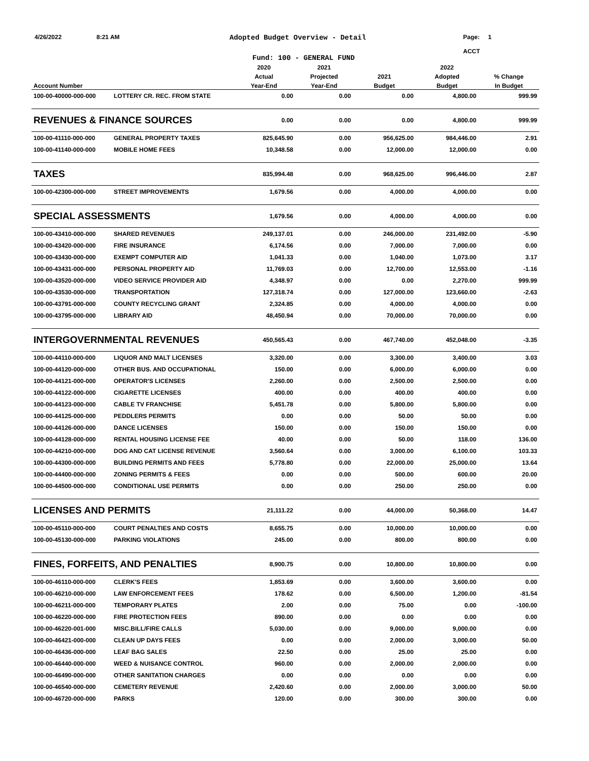4/26/2022 8:21 AM
Adopted Budget Overview - Detail
Page: 1
ACCT
Fund: 100 - GENERAL FUND
| | | 2020 | 2021 | | 2022 | |
| --- | --- | --- | --- | --- | --- | --- |
| | | Actual | Projected | 2021 | Adopted | % Change |
| Account Number | | Year-End | Year-End | Budget | Budget | In Budget |
| 100-00-40000-000-000 | LOTTERY CR. REC. FROM STATE | 0.00 | 0.00 | 0.00 | 4,800.00 | 999.99 |
| REVENUES & FINANCE SOURCES | | 0.00 | 0.00 | 0.00 | 4,800.00 | 999.99 |
| 100-00-41110-000-000 | GENERAL PROPERTY TAXES | 825,645.90 | 0.00 | 956,625.00 | 984,446.00 | 2.91 |
| 100-00-41140-000-000 | MOBILE HOME FEES | 10,348.58 | 0.00 | 12,000.00 | 12,000.00 | 0.00 |
| TAXES | | 835,994.48 | 0.00 | 968,625.00 | 996,446.00 | 2.87 |
| 100-00-42300-000-000 | STREET IMPROVEMENTS | 1,679.56 | 0.00 | 4,000.00 | 4,000.00 | 0.00 |
| SPECIAL ASSESSMENTS | | 1,679.56 | 0.00 | 4,000.00 | 4,000.00 | 0.00 |
| 100-00-43410-000-000 | SHARED REVENUES | 249,137.01 | 0.00 | 246,000.00 | 231,492.00 | -5.90 |
| 100-00-43420-000-000 | FIRE INSURANCE | 6,174.56 | 0.00 | 7,000.00 | 7,000.00 | 0.00 |
| 100-00-43430-000-000 | EXEMPT COMPUTER AID | 1,041.33 | 0.00 | 1,040.00 | 1,073.00 | 3.17 |
| 100-00-43431-000-000 | PERSONAL PROPERTY AID | 11,769.03 | 0.00 | 12,700.00 | 12,553.00 | -1.16 |
| 100-00-43520-000-000 | VIDEO SERVICE PROVIDER AID | 4,348.97 | 0.00 | 0.00 | 2,270.00 | 999.99 |
| 100-00-43530-000-000 | TRANSPORTATION | 127,318.74 | 0.00 | 127,000.00 | 123,660.00 | -2.63 |
| 100-00-43791-000-000 | COUNTY RECYCLING GRANT | 2,324.85 | 0.00 | 4,000.00 | 4,000.00 | 0.00 |
| 100-00-43795-000-000 | LIBRARY AID | 48,450.94 | 0.00 | 70,000.00 | 70,000.00 | 0.00 |
| INTERGOVERNMENTAL REVENUES | | 450,565.43 | 0.00 | 467,740.00 | 452,048.00 | -3.35 |
| 100-00-44110-000-000 | LIQUOR AND MALT LICENSES | 3,320.00 | 0.00 | 3,300.00 | 3,400.00 | 3.03 |
| 100-00-44120-000-000 | OTHER BUS. AND OCCUPATIONAL | 150.00 | 0.00 | 6,000.00 | 6,000.00 | 0.00 |
| 100-00-44121-000-000 | OPERATOR'S LICENSES | 2,260.00 | 0.00 | 2,500.00 | 2,500.00 | 0.00 |
| 100-00-44122-000-000 | CIGARETTE LICENSES | 400.00 | 0.00 | 400.00 | 400.00 | 0.00 |
| 100-00-44123-000-000 | CABLE TV FRANCHISE | 5,451.78 | 0.00 | 5,800.00 | 5,800.00 | 0.00 |
| 100-00-44125-000-000 | PEDDLERS PERMITS | 0.00 | 0.00 | 50.00 | 50.00 | 0.00 |
| 100-00-44126-000-000 | DANCE LICENSES | 150.00 | 0.00 | 150.00 | 150.00 | 0.00 |
| 100-00-44128-000-000 | RENTAL HOUSING LICENSE FEE | 40.00 | 0.00 | 50.00 | 118.00 | 136.00 |
| 100-00-44210-000-000 | DOG AND CAT LICENSE REVENUE | 3,560.64 | 0.00 | 3,000.00 | 6,100.00 | 103.33 |
| 100-00-44300-000-000 | BUILDING PERMITS AND FEES | 5,778.80 | 0.00 | 22,000.00 | 25,000.00 | 13.64 |
| 100-00-44400-000-000 | ZONING PERMITS & FEES | 0.00 | 0.00 | 500.00 | 600.00 | 20.00 |
| 100-00-44500-000-000 | CONDITIONAL USE PERMITS | 0.00 | 0.00 | 250.00 | 250.00 | 0.00 |
| LICENSES AND PERMITS | | 21,111.22 | 0.00 | 44,000.00 | 50,368.00 | 14.47 |
| 100-00-45110-000-000 | COURT PENALTIES AND COSTS | 8,655.75 | 0.00 | 10,000.00 | 10,000.00 | 0.00 |
| 100-00-45130-000-000 | PARKING VIOLATIONS | 245.00 | 0.00 | 800.00 | 800.00 | 0.00 |
| FINES, FORFEITS, AND PENALTIES | | 8,900.75 | 0.00 | 10,800.00 | 10,800.00 | 0.00 |
| 100-00-46110-000-000 | CLERK'S FEES | 1,853.69 | 0.00 | 3,600.00 | 3,600.00 | 0.00 |
| 100-00-46210-000-000 | LAW ENFORCEMENT FEES | 178.62 | 0.00 | 6,500.00 | 1,200.00 | -81.54 |
| 100-00-46211-000-000 | TEMPORARY PLATES | 2.00 | 0.00 | 75.00 | 0.00 | -100.00 |
| 100-00-46220-000-000 | FIRE PROTECTION FEES | 890.00 | 0.00 | 0.00 | 0.00 | 0.00 |
| 100-00-46220-001-000 | MISC.BILL/FIRE CALLS | 5,030.00 | 0.00 | 9,000.00 | 9,000.00 | 0.00 |
| 100-00-46421-000-000 | CLEAN UP DAYS FEES | 0.00 | 0.00 | 2,000.00 | 3,000.00 | 50.00 |
| 100-00-46436-000-000 | LEAF BAG SALES | 22.50 | 0.00 | 25.00 | 25.00 | 0.00 |
| 100-00-46440-000-000 | WEED & NUISANCE CONTROL | 960.00 | 0.00 | 2,000.00 | 2,000.00 | 0.00 |
| 100-00-46490-000-000 | OTHER SANITATION CHARGES | 0.00 | 0.00 | 0.00 | 0.00 | 0.00 |
| 100-00-46540-000-000 | CEMETERY REVENUE | 2,420.60 | 0.00 | 2,000.00 | 3,000.00 | 50.00 |
| 100-00-46720-000-000 | PARKS | 120.00 | 0.00 | 300.00 | 300.00 | 0.00 |